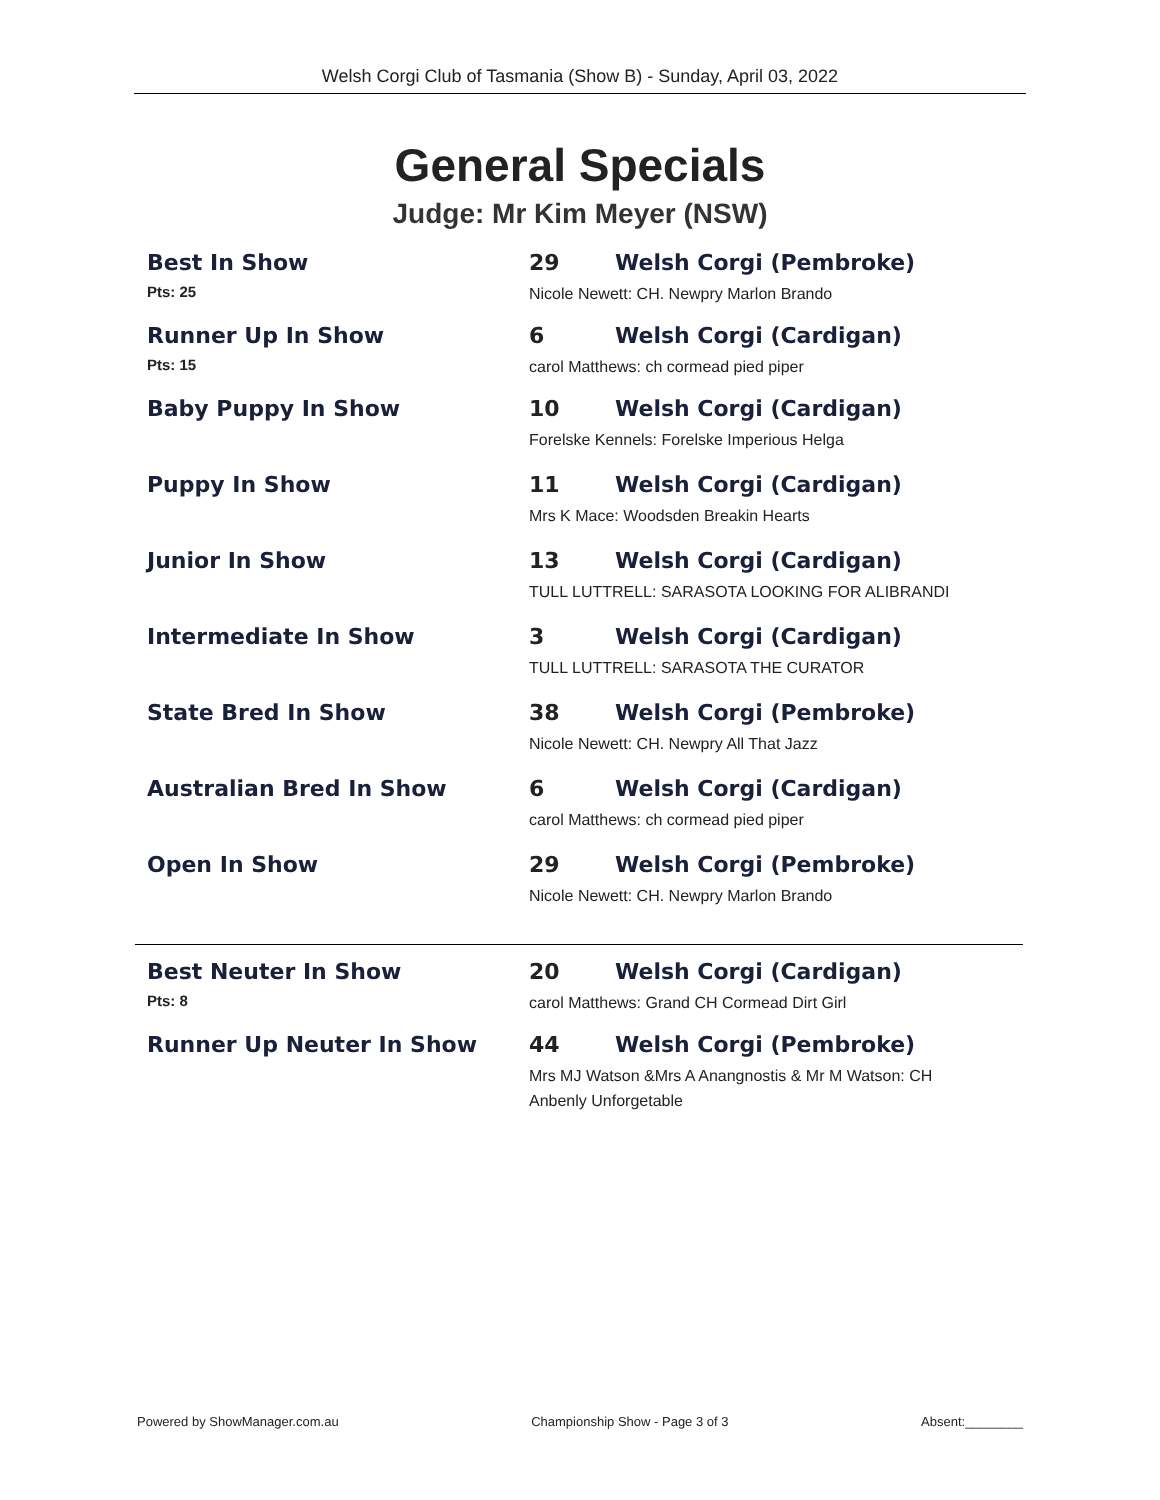Welsh Corgi Club of Tasmania (Show B) - Sunday, April 03, 2022
General Specials
Judge: Mr Kim Meyer (NSW)
Best In Show
Pts: 25
29 Welsh Corgi (Pembroke)
Nicole Newett: CH. Newpry Marlon Brando
Runner Up In Show
Pts: 15
6 Welsh Corgi (Cardigan)
carol Matthews: ch cormead pied piper
Baby Puppy In Show 10 Welsh Corgi (Cardigan)
Forelske Kennels: Forelske Imperious Helga
Puppy In Show 11 Welsh Corgi (Cardigan)
Mrs K Mace: Woodsden Breakin Hearts
Junior In Show 13 Welsh Corgi (Cardigan)
TULL LUTTRELL: SARASOTA LOOKING FOR ALIBRANDI
Intermediate In Show 3 Welsh Corgi (Cardigan)
TULL LUTTRELL: SARASOTA THE CURATOR
State Bred In Show 38 Welsh Corgi (Pembroke)
Nicole Newett: CH. Newpry All That Jazz
Australian Bred In Show 6 Welsh Corgi (Cardigan)
carol Matthews: ch cormead pied piper
Open In Show 29 Welsh Corgi (Pembroke)
Nicole Newett: CH. Newpry Marlon Brando
Best Neuter In Show
Pts: 8
20 Welsh Corgi (Cardigan)
carol Matthews: Grand CH Cormead Dirt Girl
Runner Up Neuter In Show 44 Welsh Corgi (Pembroke)
Mrs MJ Watson &Mrs A Anangnostis & Mr M Watson: CH
Anbenly Unforgetable
Powered by ShowManager.com.au Championship Show - Page 3 of 3 Absent:________